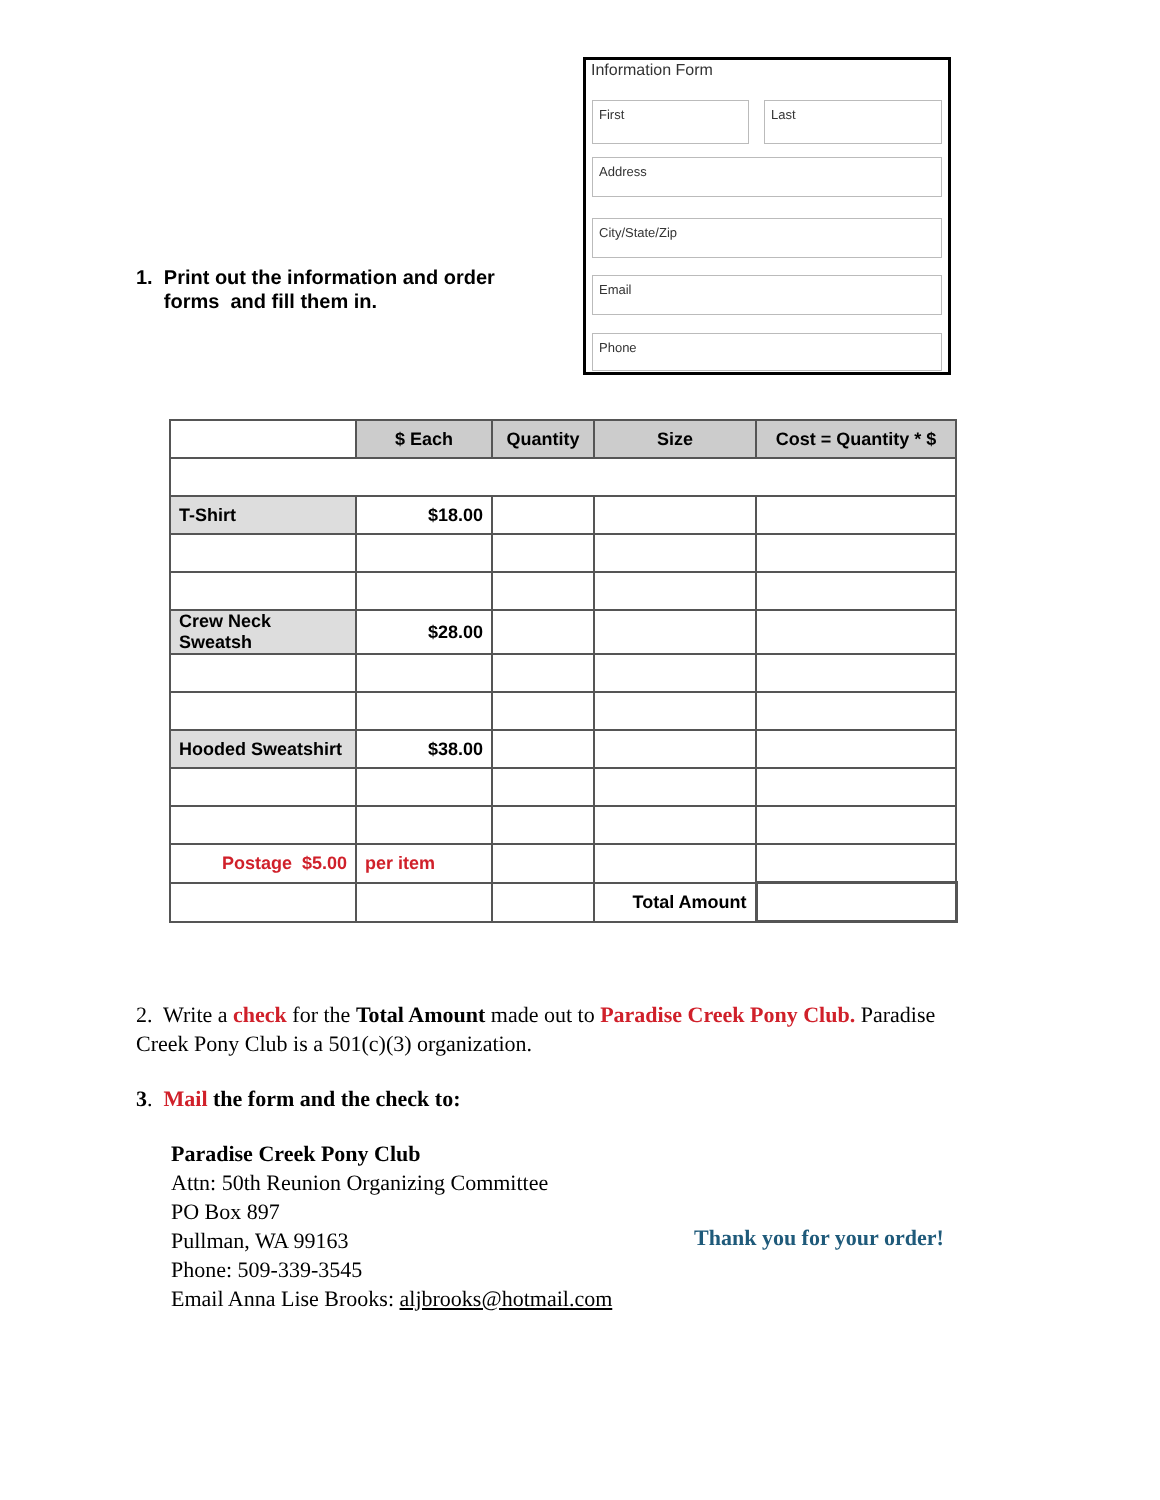1. Print out the information and order
forms and fill them in.
Information Form
First Last
Address
City/State/Zip
Email
Phone
| | $ Each | Quantity | Size | Cost = Quantity * $ |
| T-Shirt | $18.00 | | | |
| Crew Neck Sweatsh | $28.00 | | | |
| Hooded Sweatshirt | $38.00 | | | |
| Postage $5.00 | per item | | | |
| | | | Total Amount | |
2. Write a check for the Total Amount made out to Paradise Creek Pony Club. Paradise Creek Pony Club is a 501(c)(3) organization.
3. Mail the form and the check to:
Paradise Creek Pony Club
Attn: 50th Reunion Organizing Committee
PO Box 897
Pullman, WA 99163
Phone: 509-339-3545
Email Anna Lise Brooks: aljbrooks@hotmail.com
Thank you for your order!